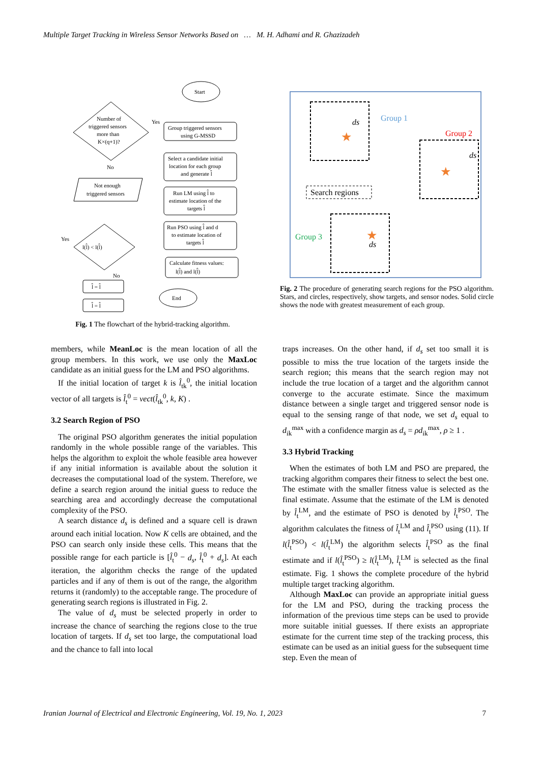Multiple Target Tracking in Wireless Sensor Networks Based on … M. H. Adhami and R. Ghazizadeh
Start
Number of
triggered sensors
more than
K×(q+1)?
Group triggered sensors
using G-MSSD
Select a candidate initial
location for each group
and generate l̂
Run LM using l̂ to
estimate location of the
targets l̂
Run PSO using l̂ and d
to estimate location of
targets l̂
Calculate fitness values:
l(l̂) and l(l̂)
Not enough
triggered sensors
l(l̂) < l(l̂)
l̂ = l̂
l̂ = l̂
End
Yes
No
Yes
No
Fig. 1 The flowchart of the hybrid-tracking algorithm.
Group 1
Group 2
Group 3
Search regions
ds
ds
ds
★
★
★
Fig. 2 The procedure of generating search regions for the PSO algorithm. Stars, and circles, respectively, show targets, and sensor nodes. Solid circle shows the node with greatest measurement of each group.
members, while MeanLoc is the mean location of all the group members. In this work, we use only the MaxLoc candidate as an initial guess for the LM and PSO algorithms.
If the initial location of target k is l̂<sub>tk</sub><sup>0</sup>, the initial location vector of all targets is l̂<sub>t</sub><sup>0</sup> = vect(l̂<sub>tk</sub><sup>0</sup>, k, K) .
3.2 Search Region of PSO
The original PSO algorithm generates the initial population randomly in the whole possible range of the variables. This helps the algorithm to exploit the whole feasible area however if any initial information is available about the solution it decreases the computational load of the system. Therefore, we define a search region around the initial guess to reduce the searching area and accordingly decrease the computational complexity of the PSO.
A search distance d<sub>s</sub> is defined and a square cell is drawn around each initial location. Now K cells are obtained, and the PSO can search only inside these cells. This means that the possible range for each particle is [l̂<sub>t</sub><sup>0</sup> − d<sub>s</sub>, l̂<sub>t</sub><sup>0</sup> + d<sub>s</sub>]. At each iteration, the algorithm checks the range of the updated particles and if any of them is out of the range, the algorithm returns it (randomly) to the acceptable range. The procedure of generating search regions is illustrated in Fig. 2.
The value of d<sub>s</sub> must be selected properly in order to increase the chance of searching the regions close to the true location of targets. If d<sub>s</sub> set too large, the computational load and the chance to fall into local
traps increases. On the other hand, if d<sub>s</sub> set too small it is possible to miss the true location of the targets inside the search region; this means that the search region may not include the true location of a target and the algorithm cannot converge to the accurate estimate. Since the maximum distance between a single target and triggered sensor node is equal to the sensing range of that node, we set d<sub>s</sub> equal to d<sub>ik</sub><sup>max</sup> with a confidence margin as d<sub>s</sub> = ρd<sub>ik</sub><sup>max</sup>, ρ ≥ 1 .
3.3 Hybrid Tracking
When the estimates of both LM and PSO are prepared, the tracking algorithm compares their fitness to select the best one. The estimate with the smaller fitness value is selected as the final estimate. Assume that the estimate of the LM is denoted by l̂<sub>t</sub><sup>LM</sup>, and the estimate of PSO is denoted by l̂<sub>t</sub><sup>PSO</sup>. The algorithm calculates the fitness of l̂<sub>t</sub><sup>LM</sup> and l̂<sub>t</sub><sup>PSO</sup> using (11). If l(l̂<sub>t</sub><sup>PSO</sup>) < l(l̂<sub>t</sub><sup>LM</sup>) the algorithm selects l̂<sub>t</sub><sup>PSO</sup> as the final estimate and if l(l̂<sub>t</sub><sup>PSO</sup>) ≥ l(l̂<sub>t</sub><sup>LM</sup>), l̂<sub>t</sub><sup>LM</sup> is selected as the final estimate. Fig. 1 shows the complete procedure of the hybrid multiple target tracking algorithm.
Although MaxLoc can provide an appropriate initial guess for the LM and PSO, during the tracking process the information of the previous time steps can be used to provide more suitable initial guesses. If there exists an appropriate estimate for the current time step of the tracking process, this estimate can be used as an initial guess for the subsequent time step. Even the mean of
Iranian Journal of Electrical and Electronic Engineering, Vol. 19, No. 1, 2023 7